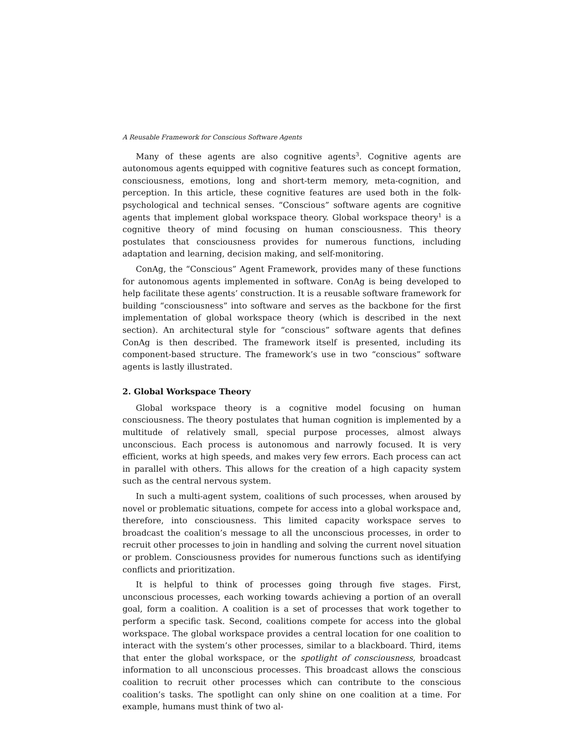A Reusable Framework for Conscious Software Agents
Many of these agents are also cognitive agents<sup>3</sup>. Cognitive agents are autonomous agents equipped with cognitive features such as concept formation, consciousness, emotions, long and short-term memory, meta-cognition, and perception. In this article, these cognitive features are used both in the folk-psychological and technical senses. “Conscious” software agents are cognitive agents that implement global workspace theory. Global workspace theory<sup>1</sup> is a cognitive theory of mind focusing on human consciousness. This theory postulates that consciousness provides for numerous functions, including adaptation and learning, decision making, and self-monitoring.
ConAg, the “Conscious” Agent Framework, provides many of these functions for autonomous agents implemented in software. ConAg is being developed to help facilitate these agents’ construction. It is a reusable software framework for building “consciousness” into software and serves as the backbone for the first implementation of global workspace theory (which is described in the next section). An architectural style for “conscious” software agents that defines ConAg is then described. The framework itself is presented, including its component-based structure. The framework’s use in two “conscious” software agents is lastly illustrated.
2. Global Workspace Theory
Global workspace theory is a cognitive model focusing on human consciousness. The theory postulates that human cognition is implemented by a multitude of relatively small, special purpose processes, almost always unconscious. Each process is autonomous and narrowly focused. It is very efficient, works at high speeds, and makes very few errors. Each process can act in parallel with others. This allows for the creation of a high capacity system such as the central nervous system.
In such a multi-agent system, coalitions of such processes, when aroused by novel or problematic situations, compete for access into a global workspace and, therefore, into consciousness. This limited capacity workspace serves to broadcast the coalition’s message to all the unconscious processes, in order to recruit other processes to join in handling and solving the current novel situation or problem. Consciousness provides for numerous functions such as identifying conflicts and prioritization.
It is helpful to think of processes going through five stages. First, unconscious processes, each working towards achieving a portion of an overall goal, form a coalition. A coalition is a set of processes that work together to perform a specific task. Second, coalitions compete for access into the global workspace. The global workspace provides a central location for one coalition to interact with the system’s other processes, similar to a blackboard. Third, items that enter the global workspace, or the spotlight of consciousness, broadcast information to all unconscious processes. This broadcast allows the conscious coalition to recruit other processes which can contribute to the conscious coalition’s tasks. The spotlight can only shine on one coalition at a time. For example, humans must think of two al-